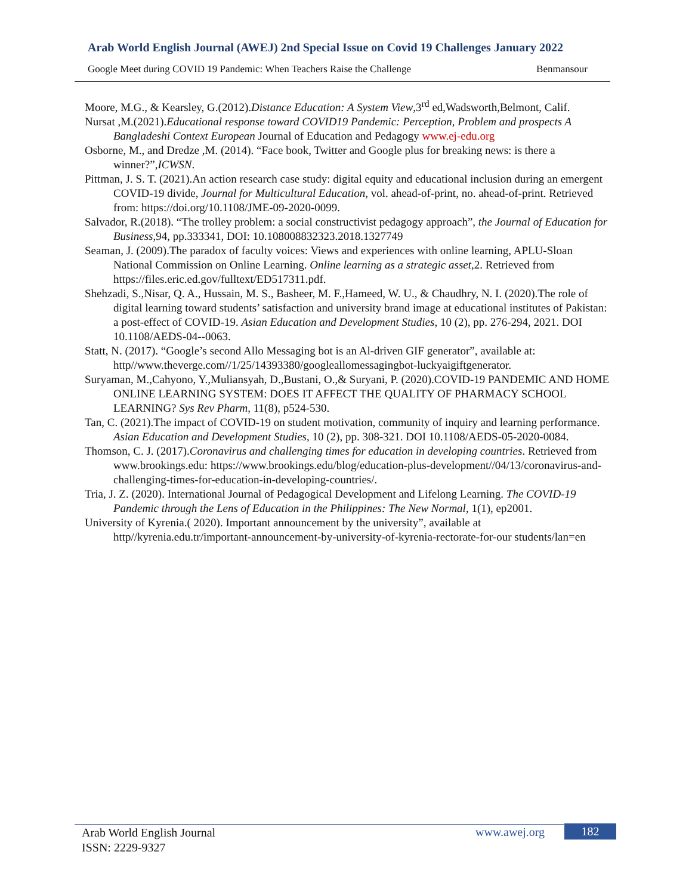Arab World English Journal (AWEJ) 2nd Special Issue on Covid 19 Challenges January 2022
Google Meet during COVID 19 Pandemic: When Teachers Raise the Challenge Benmansour
Moore, M.G., & Kearsley, G.(2012).Distance Education: A System View,3<sup>rd</sup> ed,Wadsworth,Belmont, Calif.
Nursat ,M.(2021).Educational response toward COVID19 Pandemic: Perception, Problem and prospects A Bangladeshi Context European Journal of Education and Pedagogy www.ej-edu.org
Osborne, M., and Dredze ,M. (2014). “Face book, Twitter and Google plus for breaking news: is there a winner?”,ICWSN.
Pittman, J. S. T. (2021).An action research case study: digital equity and educational inclusion during an emergent COVID-19 divide, Journal for Multicultural Education, vol. ahead-of-print, no. ahead-of-print. Retrieved from: https://doi.org/10.1108/JME-09-2020-0099.
Salvador, R.(2018). “The trolley problem: a social constructivist pedagogy approach”, the Journal of Education for Business,94, pp.333341, DOI: 10.108008832323.2018.1327749
Seaman, J. (2009).The paradox of faculty voices: Views and experiences with online learning, APLU-Sloan National Commission on Online Learning. Online learning as a strategic asset,2. Retrieved from https://files.eric.ed.gov/fulltext/ED517311.pdf.
Shehzadi, S.,Nisar, Q. A., Hussain, M. S., Basheer, M. F.,Hameed, W. U., & Chaudhry, N. I. (2020).The role of digital learning toward students’ satisfaction and university brand image at educational institutes of Pakistan: a post-effect of COVID-19. Asian Education and Development Studies, 10 (2), pp. 276-294, 2021. DOI 10.1108/AEDS-04--0063.
Statt, N. (2017). “Google’s second Allo Messaging bot is an Al-driven GIF generator”, available at: http//www.theverge.com//1/25/14393380/googleallomessagingbot-luckyaigiftgenerator.
Suryaman, M.,Cahyono, Y.,Muliansyah, D.,Bustani, O.,& Suryani, P. (2020).COVID-19 PANDEMIC AND HOME ONLINE LEARNING SYSTEM: DOES IT AFFECT THE QUALITY OF PHARMACY SCHOOL LEARNING? Sys Rev Pharm, 11(8), p524-530.
Tan, C. (2021).The impact of COVID-19 on student motivation, community of inquiry and learning performance. Asian Education and Development Studies, 10 (2), pp. 308-321. DOI 10.1108/AEDS-05-2020-0084.
Thomson, C. J. (2017).Coronavirus and challenging times for education in developing countries. Retrieved from www.brookings.edu: https://www.brookings.edu/blog/education-plus-development//04/13/coronavirus-and-challenging-times-for-education-in-developing-countries/.
Tria, J. Z. (2020). International Journal of Pedagogical Development and Lifelong Learning. The COVID-19 Pandemic through the Lens of Education in the Philippines: The New Normal, 1(1), ep2001.
University of Kyrenia.( 2020). Important announcement by the university”, available at http//kyrenia.edu.tr/important-announcement-by-university-of-kyrenia-rectorate-for-our students/lan=en
Arab World English Journal
ISSN: 2229-9327
www.awej.org 182